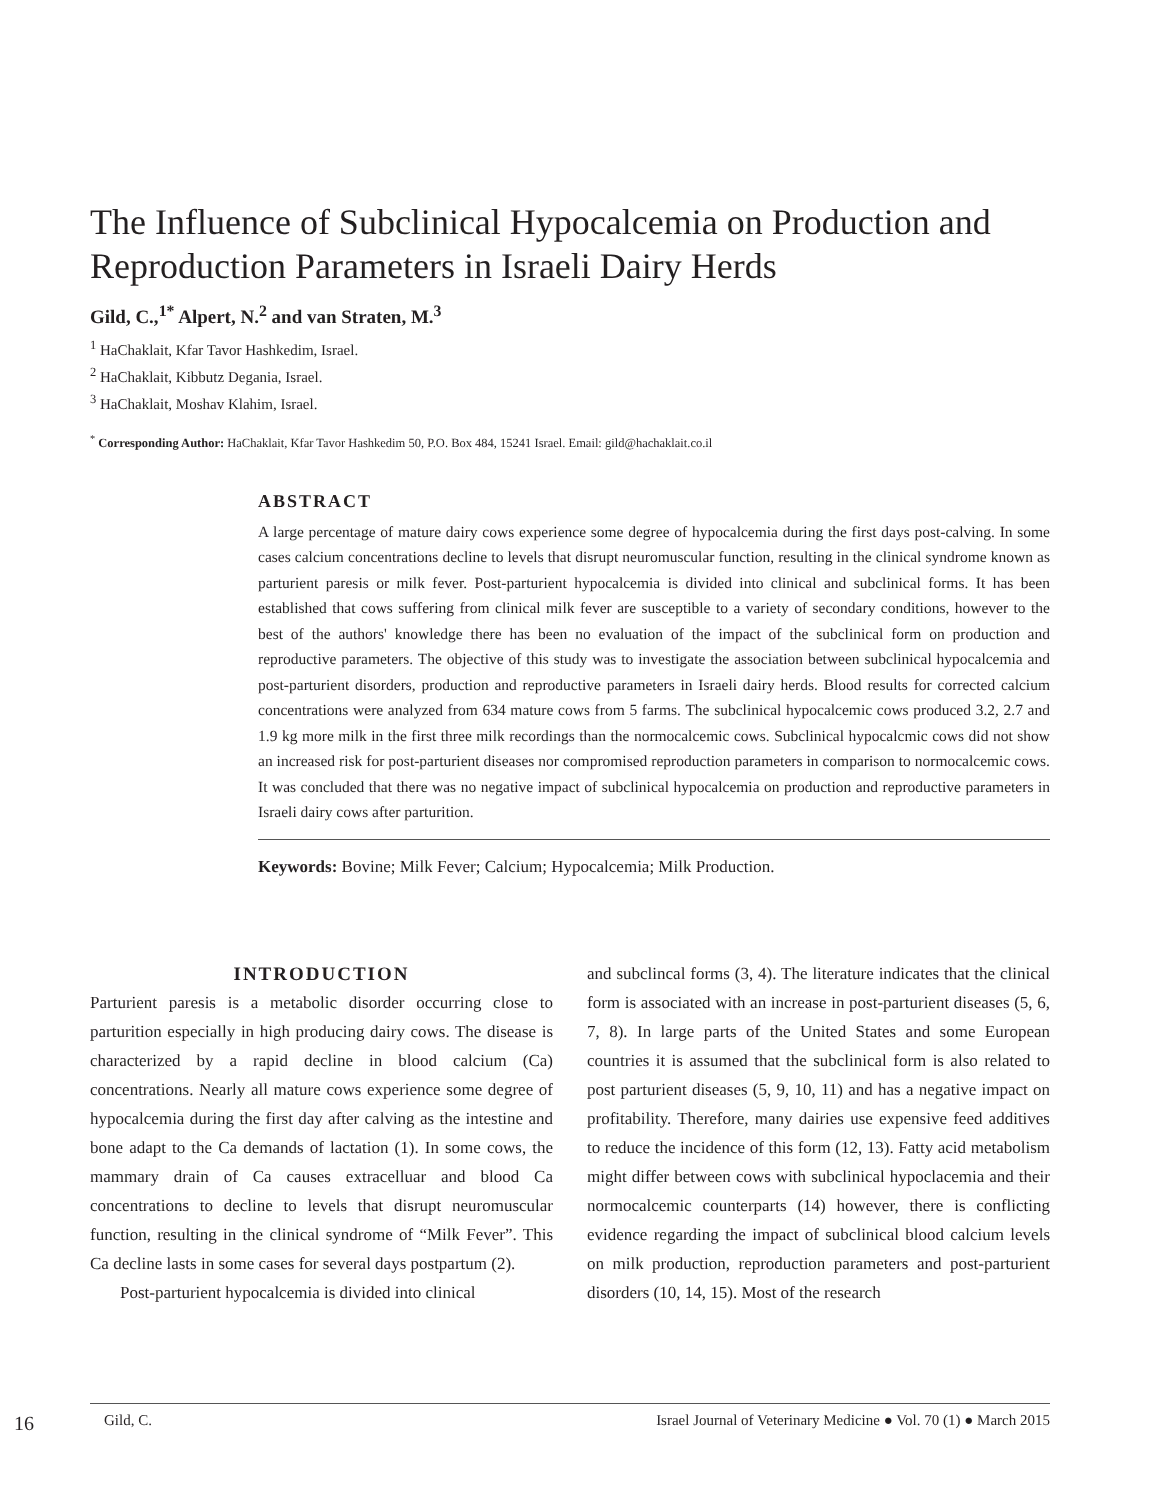The Influence of Subclinical Hypocalcemia on Production and Reproduction Parameters in Israeli Dairy Herds
Gild, C.,<sup>1*</sup> Alpert, N.<sup>2</sup> and van Straten, M.<sup>3</sup>
<sup>1</sup> HaChaklait, Kfar Tavor Hashkedim, Israel.
<sup>2</sup> HaChaklait, Kibbutz Degania, Israel.
<sup>3</sup> HaChaklait, Moshav Klahim, Israel.
<sup>*</sup> Corresponding Author: HaChaklait, Kfar Tavor Hashkedim 50, P.O. Box 484, 15241 Israel. Email: gild@hachaklait.co.il
ABSTRACT
A large percentage of mature dairy cows experience some degree of hypocalcemia during the first days post-calving. In some cases calcium concentrations decline to levels that disrupt neuromuscular function, resulting in the clinical syndrome known as parturient paresis or milk fever. Post-parturient hypocalcemia is divided into clinical and subclinical forms. It has been established that cows suffering from clinical milk fever are susceptible to a variety of secondary conditions, however to the best of the authors' knowledge there has been no evaluation of the impact of the subclinical form on production and reproductive parameters. The objective of this study was to investigate the association between subclinical hypocalcemia and post-parturient disorders, production and reproductive parameters in Israeli dairy herds. Blood results for corrected calcium concentrations were analyzed from 634 mature cows from 5 farms. The subclinical hypocalcemic cows produced 3.2, 2.7 and 1.9 kg more milk in the first three milk recordings than the normocalcemic cows. Subclinical hypocalcmic cows did not show an increased risk for post-parturient diseases nor compromised reproduction parameters in comparison to normocalcemic cows. It was concluded that there was no negative impact of subclinical hypocalcemia on production and reproductive parameters in Israeli dairy cows after parturition.
Keywords: Bovine; Milk Fever; Calcium; Hypocalcemia; Milk Production.
INTRODUCTION
Parturient paresis is a metabolic disorder occurring close to parturition especially in high producing dairy cows. The disease is characterized by a rapid decline in blood calcium (Ca) concentrations. Nearly all mature cows experience some degree of hypocalcemia during the first day after calving as the intestine and bone adapt to the Ca demands of lactation (1). In some cows, the mammary drain of Ca causes extracelluar and blood Ca concentrations to decline to levels that disrupt neuromuscular function, resulting in the clinical syndrome of “Milk Fever”. This Ca decline lasts in some cases for several days postpartum (2).
Post-parturient hypocalcemia is divided into clinical
and subclincal forms (3, 4). The literature indicates that the clinical form is associated with an increase in post-parturient diseases (5, 6, 7, 8). In large parts of the United States and some European countries it is assumed that the subclinical form is also related to post parturient diseases (5, 9, 10, 11) and has a negative impact on profitability. Therefore, many dairies use expensive feed additives to reduce the incidence of this form (12, 13). Fatty acid metabolism might differ between cows with subclinical hypoclacemia and their normocalcemic counterparts (14) however, there is conflicting evidence regarding the impact of subclinical blood calcium levels on milk production, reproduction parameters and post-parturient disorders (10, 14, 15). Most of the research
16 Gild, C. Israel Journal of Veterinary Medicine ● Vol. 70 (1) ● March 2015